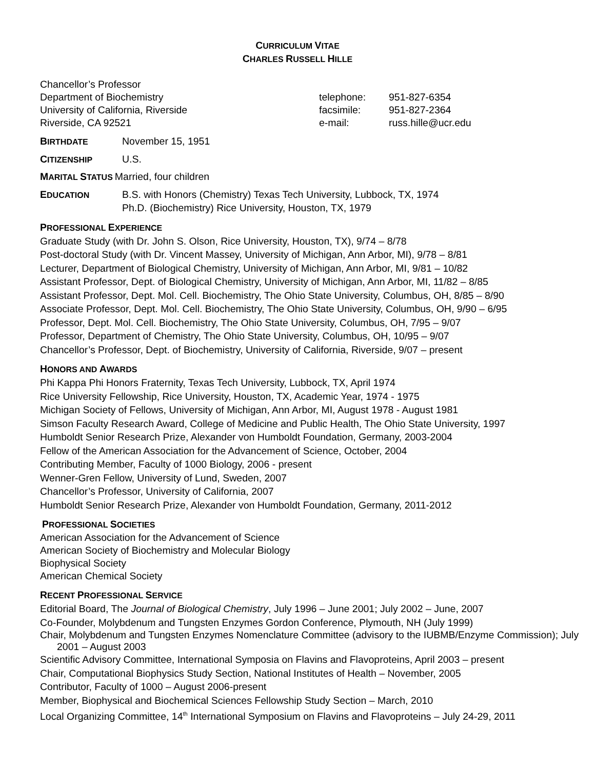CURRICULUM VITAE
CHARLES RUSSELL HILLE
Chancellor’s Professor
Department of Biochemistry
University of California, Riverside
Riverside, CA 92521
telephone:
facsimile:
e-mail:
951-827-6354
951-827-2364
russ.hille@ucr.edu
BIRTHDATE
November 15, 1951
CITIZENSHIP
U.S.
MARITAL STATUS
Married, four children
EDUCATION
B.S. with Honors (Chemistry) Texas Tech University, Lubbock, TX, 1974
Ph.D. (Biochemistry) Rice University, Houston, TX, 1979
PROFESSIONAL EXPERIENCE
Graduate Study (with Dr. John S. Olson, Rice University, Houston, TX), 9/74 – 8/78
Post-doctoral Study (with Dr. Vincent Massey, University of Michigan, Ann Arbor, MI), 9/78 – 8/81
Lecturer, Department of Biological Chemistry, University of Michigan, Ann Arbor, MI, 9/81 – 10/82
Assistant Professor, Dept. of Biological Chemistry, University of Michigan, Ann Arbor, MI, 11/82 – 8/85
Assistant Professor, Dept. Mol. Cell. Biochemistry, The Ohio State University, Columbus, OH, 8/85 – 8/90
Associate Professor, Dept. Mol. Cell. Biochemistry, The Ohio State University, Columbus, OH, 9/90 – 6/95
Professor, Dept. Mol. Cell. Biochemistry, The Ohio State University, Columbus, OH, 7/95 – 9/07
Professor, Department of Chemistry, The Ohio State University, Columbus, OH, 10/95 – 9/07
Chancellor’s Professor, Dept. of Biochemistry, University of California, Riverside, 9/07 – present
HONORS AND AWARDS
Phi Kappa Phi Honors Fraternity, Texas Tech University, Lubbock, TX, April 1974
Rice University Fellowship, Rice University, Houston, TX, Academic Year, 1974 - 1975
Michigan Society of Fellows, University of Michigan, Ann Arbor, MI, August 1978 - August 1981
Simson Faculty Research Award, College of Medicine and Public Health, The Ohio State University, 1997
Humboldt Senior Research Prize, Alexander von Humboldt Foundation, Germany, 2003-2004
Fellow of the American Association for the Advancement of Science, October, 2004
Contributing Member, Faculty of 1000 Biology, 2006 - present
Wenner-Gren Fellow, University of Lund, Sweden, 2007
Chancellor’s Professor, University of California, 2007
Humboldt Senior Research Prize, Alexander von Humboldt Foundation, Germany, 2011-2012
PROFESSIONAL SOCIETIES
American Association for the Advancement of Science
American Society of Biochemistry and Molecular Biology
Biophysical Society
American Chemical Society
RECENT PROFESSIONAL SERVICE
Editorial Board, The Journal of Biological Chemistry, July 1996 – June 2001; July 2002 – June, 2007
Co-Founder, Molybdenum and Tungsten Enzymes Gordon Conference, Plymouth, NH (July 1999)
Chair, Molybdenum and Tungsten Enzymes Nomenclature Committee (advisory to the IUBMB/Enzyme Commission); July 2001 – August 2003
Scientific Advisory Committee, International Symposia on Flavins and Flavoproteins, April 2003 – present
Chair, Computational Biophysics Study Section, National Institutes of Health – November, 2005
Contributor, Faculty of 1000 – August 2006-present
Member, Biophysical and Biochemical Sciences Fellowship Study Section – March, 2010
Local Organizing Committee, 14<sup>th</sup> International Symposium on Flavins and Flavoproteins – July 24-29, 2011